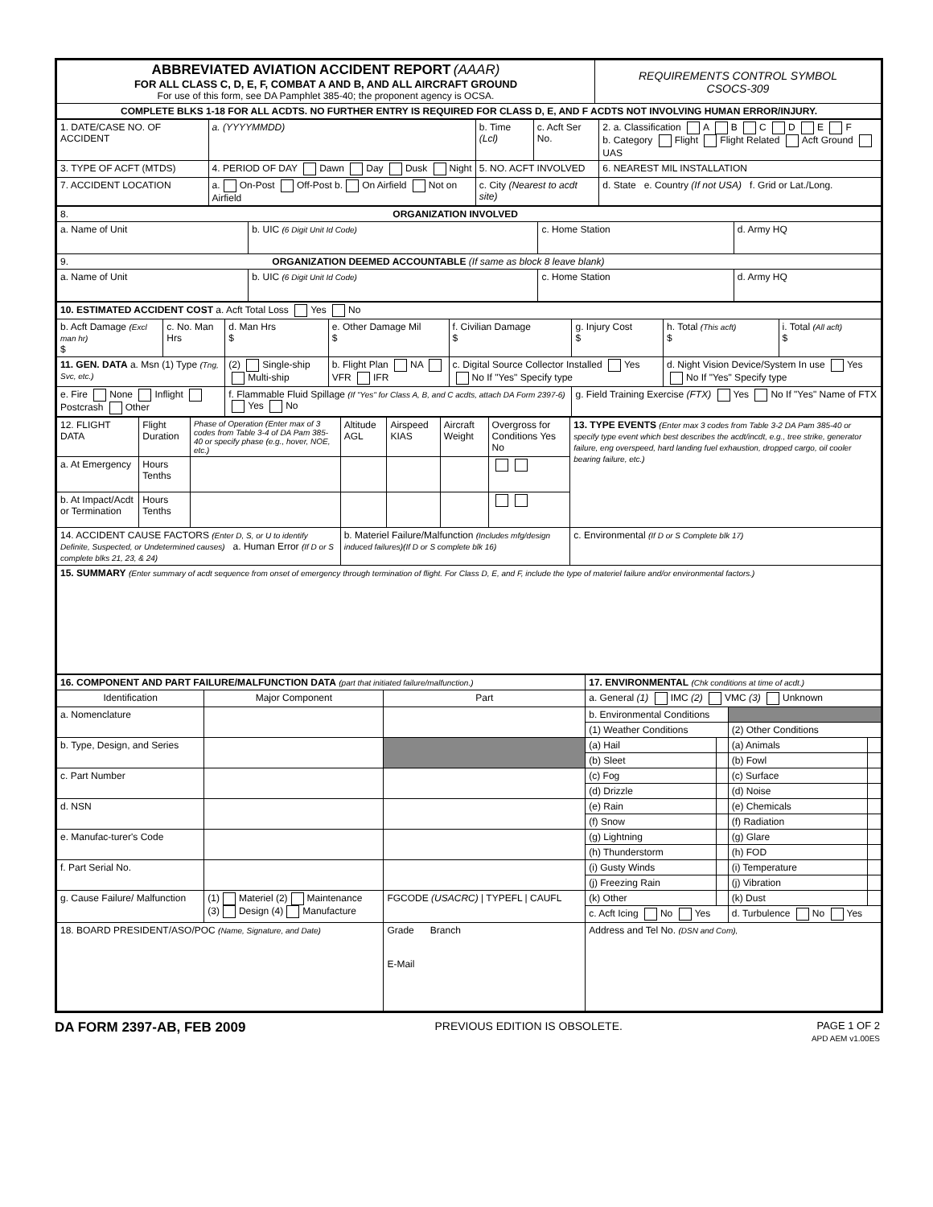| ABBREVIATED AVIATION ACCIDENT REPORT (AAAR) FOR ALL CLASS C, D, E, F, COMBAT A AND B, AND ALL AIRCRAFT GROUND For use of this form, see DA Pamphlet 385-40; the proponent agency is OCSA. | REQUIREMENTS CONTROL SYMBOL CSOCS-309 |
| COMPLETE BLKS 1-18 FOR ALL ACDTS. NO FURTHER ENTRY IS REQUIRED FOR CLASS D, E, AND F ACDTS NOT INVOLVING HUMAN ERROR/INJURY. | |
| 1. DATE/CASE NO. OF ACCIDENT | a. (YYYYMMDD) | b. Time (Lcl) | c. Acft Ser No. | 2. a. Classification A B C D E F b. Category Flight Flight Related Acft Ground UAS |
| 3. TYPE OF ACFT (MTDS) | 4. PERIOD OF DAY Dawn Day Dusk Night | 5. NO. ACFT INVOLVED | | 6. NEAREST MIL INSTALLATION |
| 7. ACCIDENT LOCATION | a. On-Post Off-Post b. On Airfield Not on Airfield | c. City (Nearest to acdt site) | | d. State e. Country (If not USA) f. Grid or Lat./Long. |
| 8. ORGANIZATION INVOLVED | | | |
| a. Name of Unit | b. UIC (6 Digit Unit Id Code) | c. Home Station | d. Army HQ |
| 9. ORGANIZATION DEEMED ACCOUNTABLE (If same as block 8 leave blank) | | | |
| a. Name of Unit | b. UIC (6 Digit Unit Id Code) | c. Home Station | d. Army HQ |
| 10. ESTIMATED ACCIDENT COST a. Acft Total Loss Yes No | | | | | | | |
| b. Acft Damage (Excl man hr) $ | c. No. Man Hrs | d. Man Hrs $ | e. Other Damage Mil $ | f. Civilian Damage $ | g. Injury Cost $ | h. Total (This acft) $ | i. Total (All acft) $ |
| 11. GEN. DATA a. Msn (1) Type (Tng, Svc, etc.) | | (2) Single-ship Multi-ship | b. Flight Plan NA VFR IFR | c. Digital Source Collector Installed Yes No If "Yes" Specify type | | d. Night Vision Device/System In use Yes No If "Yes" Specify type | |
| e. Fire None Inflight Postcrash Other | | f. Flammable Fluid Spillage (If "Yes" for Class A, B, and C acdts, attach DA Form 2397-6) Yes No | | | g. Field Training Exercise (FTX) Yes No If "Yes" Name of FTX | | |
| 12. FLIGHT DATA | Flight Duration | Phase of Operation (Enter max of 3 codes from Table 3-4 of DA Pam 385-40 or specify phase (e.g., hover, NOE, etc.) | Altitude AGL | Airspeed KIAS | Aircraft Weight | Overgross for Conditions Yes No | 13. TYPE EVENTS (Enter max 3 codes from Table 3-2 DA Pam 385-40 or specify type event which best describes the acdt/incdt, e.g., tree strike, generator failure, eng overspeed, hard landing fuel exhaustion, dropped cargo, oil cooler bearing failure, etc.) |
| a. At Emergency | Hours Tenths | | | | | | |
| b. At Impact/Acdt or Termination | Hours Tenths | | | | | | |
| 14. ACCIDENT CAUSE FACTORS (Enter D, S, or U to identify Definite, Suspected, or Undetermined causes) a. Human Error (If D or S complete blks 21, 23, & 24) | | | b. Materiel Failure/Malfunction (Includes mfg/design induced failures)(If D or S complete blk 16) | | | | c. Environmental (If D or S Complete blk 17) |
| 15. SUMMARY (Enter summary of acdt sequence from onset of emergency through termination of flight. For Class D, E, and F, include the type of materiel failure and/or environmental factors.) | | | | | | | |
| 16. COMPONENT AND PART FAILURE/MALFUNCTION DATA (part that initiated failure/malfunction.) | | | 17. ENVIRONMENTAL (Chk conditions at time of acdt.) | | | |
| Identification | Major Component | Part | a. General (1) IMC (2) VMC (3) Unknown | | | |
| a. Nomenclature | | | b. Environmental Conditions | | | |
| | | | (1) Weather Conditions | | (2) Other Conditions | |
| b. Type, Design, and Series | | | (a) Hail | | (a) Animals | |
| | | | (b) Sleet | | (b) Fowl | |
| c. Part Number | | | (c) Fog | | (c) Surface | |
| | | | (d) Drizzle | | (d) Noise | |
| d. NSN | | | (e) Rain | | (e) Chemicals | |
| | | | (f) Snow | | (f) Radiation | |
| e. Manufac-turer's Code | | | (g) Lightning | | (g) Glare | |
| | | | (h) Thunderstorm | | (h) FOD | |
| f. Part Serial No. | | | (i) Gusty Winds | | (i) Temperature | |
| | | | (j) Freezing Rain | | (j) Vibration | |
| g. Cause Failure/ Malfunction | (1) Materiel (2) Maintenance (3) Design (4) Manufacture | FGCODE (USACRC) / TYPEFL / CAUFL | (k) Other | | (k) Dust | |
| | | | c. Acft Icing No Yes | | d. Turbulence No Yes | |
| 18. BOARD PRESIDENT/ASO/POC (Name, Signature, and Date) | | Grade Branch E-Mail | Address and Tel No. (DSN and Com), | | | |
DA FORM 2397-AB, FEB 2009 PREVIOUS EDITION IS OBSOLETE. PAGE 1 OF 2
APD AEM v1.00ES